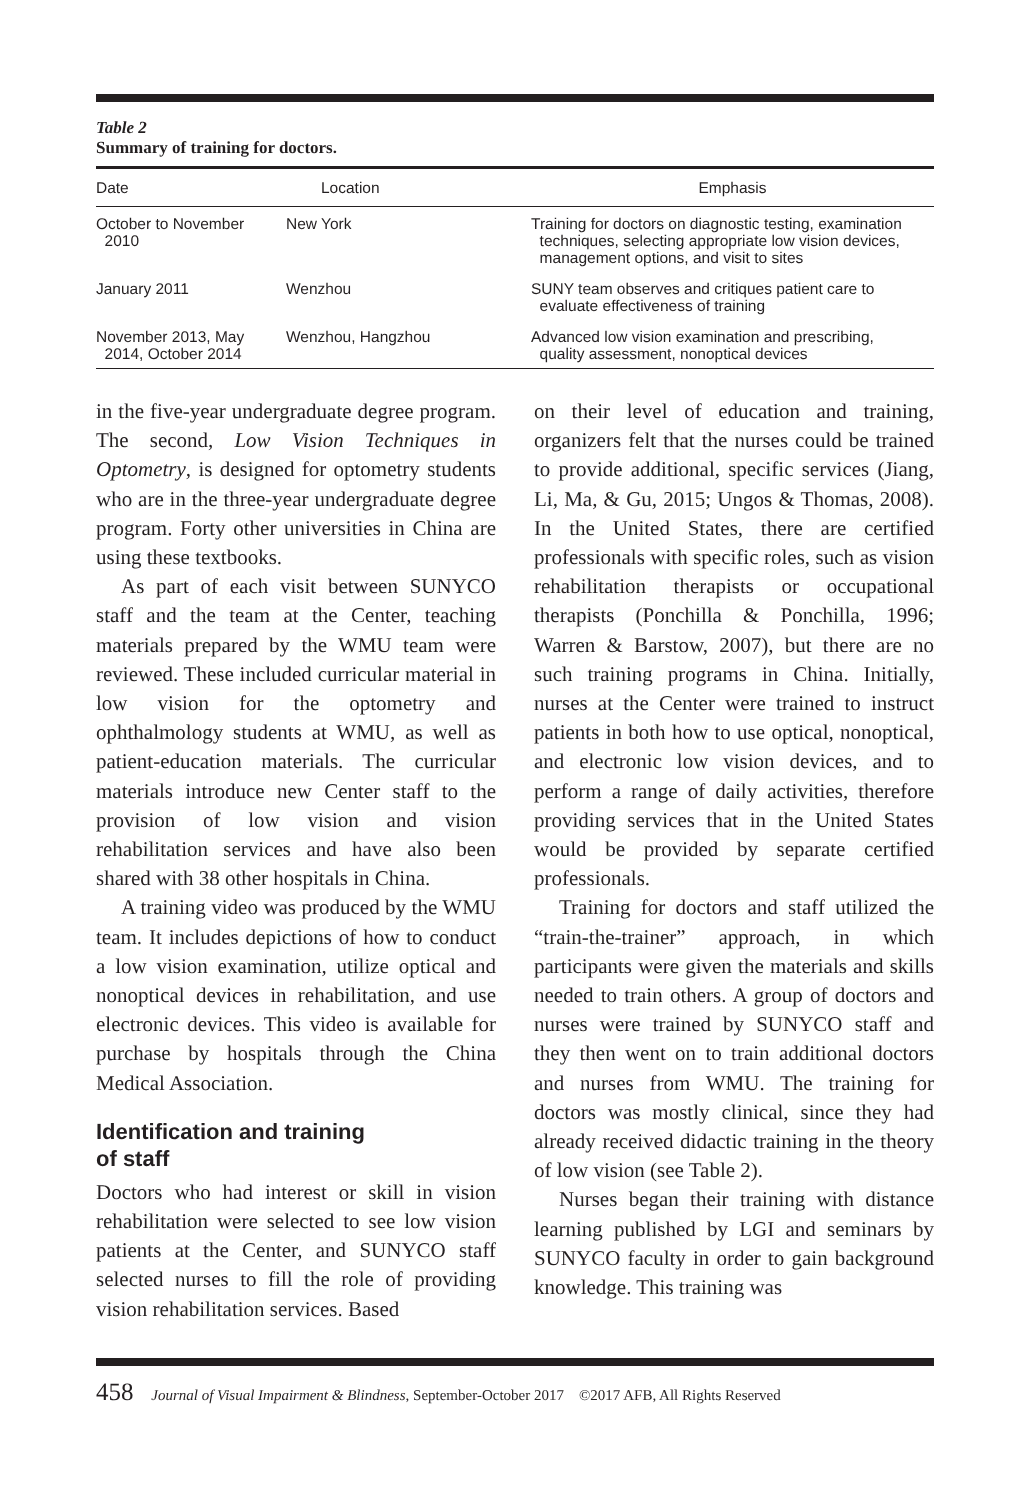Table 2
Summary of training for doctors.
| Date | Location | Emphasis |
| --- | --- | --- |
| October to November 2010 | New York | Training for doctors on diagnostic testing, examination techniques, selecting appropriate low vision devices, management options, and visit to sites |
| January 2011 | Wenzhou | SUNY team observes and critiques patient care to evaluate effectiveness of training |
| November 2013, May 2014, October 2014 | Wenzhou, Hangzhou | Advanced low vision examination and prescribing, quality assessment, nonoptical devices |
in the five-year undergraduate degree program. The second, Low Vision Techniques in Optometry, is designed for optometry students who are in the three-year undergraduate degree program. Forty other universities in China are using these textbooks.
As part of each visit between SUNYCO staff and the team at the Center, teaching materials prepared by the WMU team were reviewed. These included curricular material in low vision for the optometry and ophthalmology students at WMU, as well as patient-education materials. The curricular materials introduce new Center staff to the provision of low vision and vision rehabilitation services and have also been shared with 38 other hospitals in China.
A training video was produced by the WMU team. It includes depictions of how to conduct a low vision examination, utilize optical and nonoptical devices in rehabilitation, and use electronic devices. This video is available for purchase by hospitals through the China Medical Association.
Identification and training
of staff
Doctors who had interest or skill in vision rehabilitation were selected to see low vision patients at the Center, and SUNYCO staff selected nurses to fill the role of providing vision rehabilitation services. Based
on their level of education and training, organizers felt that the nurses could be trained to provide additional, specific services (Jiang, Li, Ma, & Gu, 2015; Ungos & Thomas, 2008). In the United States, there are certified professionals with specific roles, such as vision rehabilitation therapists or occupational therapists (Ponchilla & Ponchilla, 1996; Warren & Barstow, 2007), but there are no such training programs in China. Initially, nurses at the Center were trained to instruct patients in both how to use optical, nonoptical, and electronic low vision devices, and to perform a range of daily activities, therefore providing services that in the United States would be provided by separate certified professionals.
Training for doctors and staff utilized the “train-the-trainer” approach, in which participants were given the materials and skills needed to train others. A group of doctors and nurses were trained by SUNYCO staff and they then went on to train additional doctors and nurses from WMU. The training for doctors was mostly clinical, since they had already received didactic training in the theory of low vision (see Table 2).
Nurses began their training with distance learning published by LGI and seminars by SUNYCO faculty in order to gain background knowledge. This training was
458 Journal of Visual Impairment & Blindness, September-October 2017 ©2017 AFB, All Rights Reserved